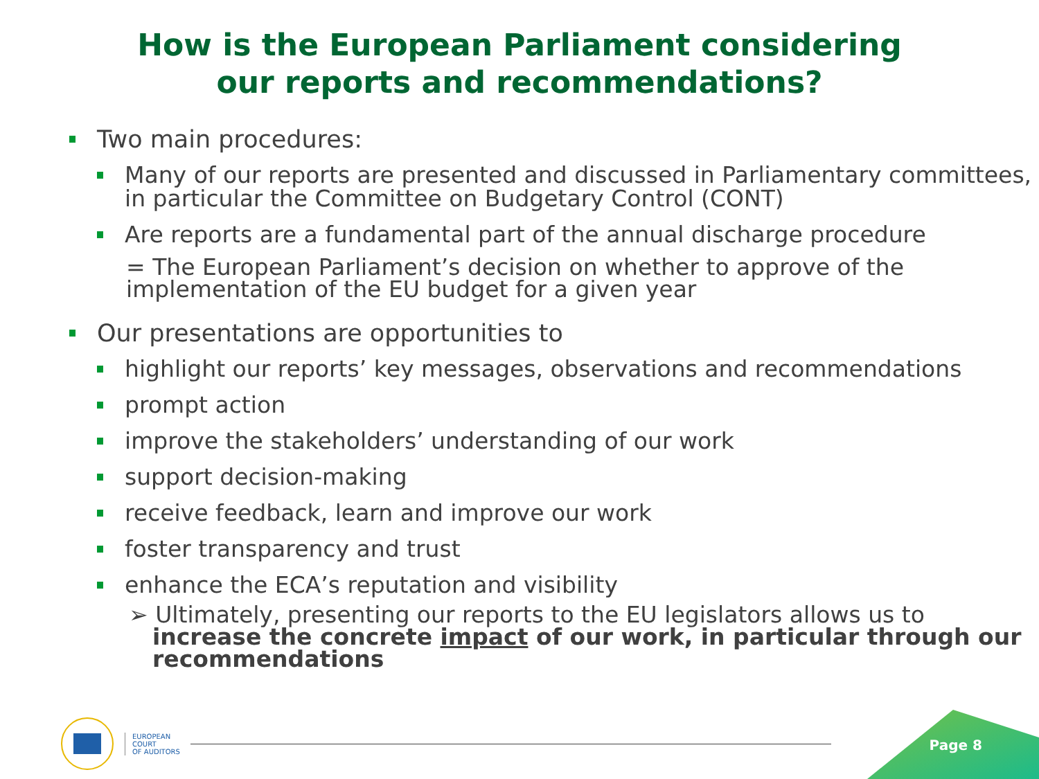How is the European Parliament considering
our reports and recommendations?
Two main procedures:
Many of our reports are presented and discussed in Parliamentary committees, in particular the Committee on Budgetary Control (CONT)
Are reports are a fundamental part of the annual discharge procedure
= The European Parliament’s decision on whether to approve of the implementation of the EU budget for a given year
Our presentations are opportunities to
highlight our reports’ key messages, observations and recommendations
prompt action
improve the stakeholders’ understanding of our work
support decision-making
receive feedback, learn and improve our work
foster transparency and trust
enhance the ECA’s reputation and visibility
➢ Ultimately, presenting our reports to the EU legislators allows us to increase the concrete impact of our work, in particular through our recommendations
EUROPEAN
COURT
OF AUDITORS
Page 8